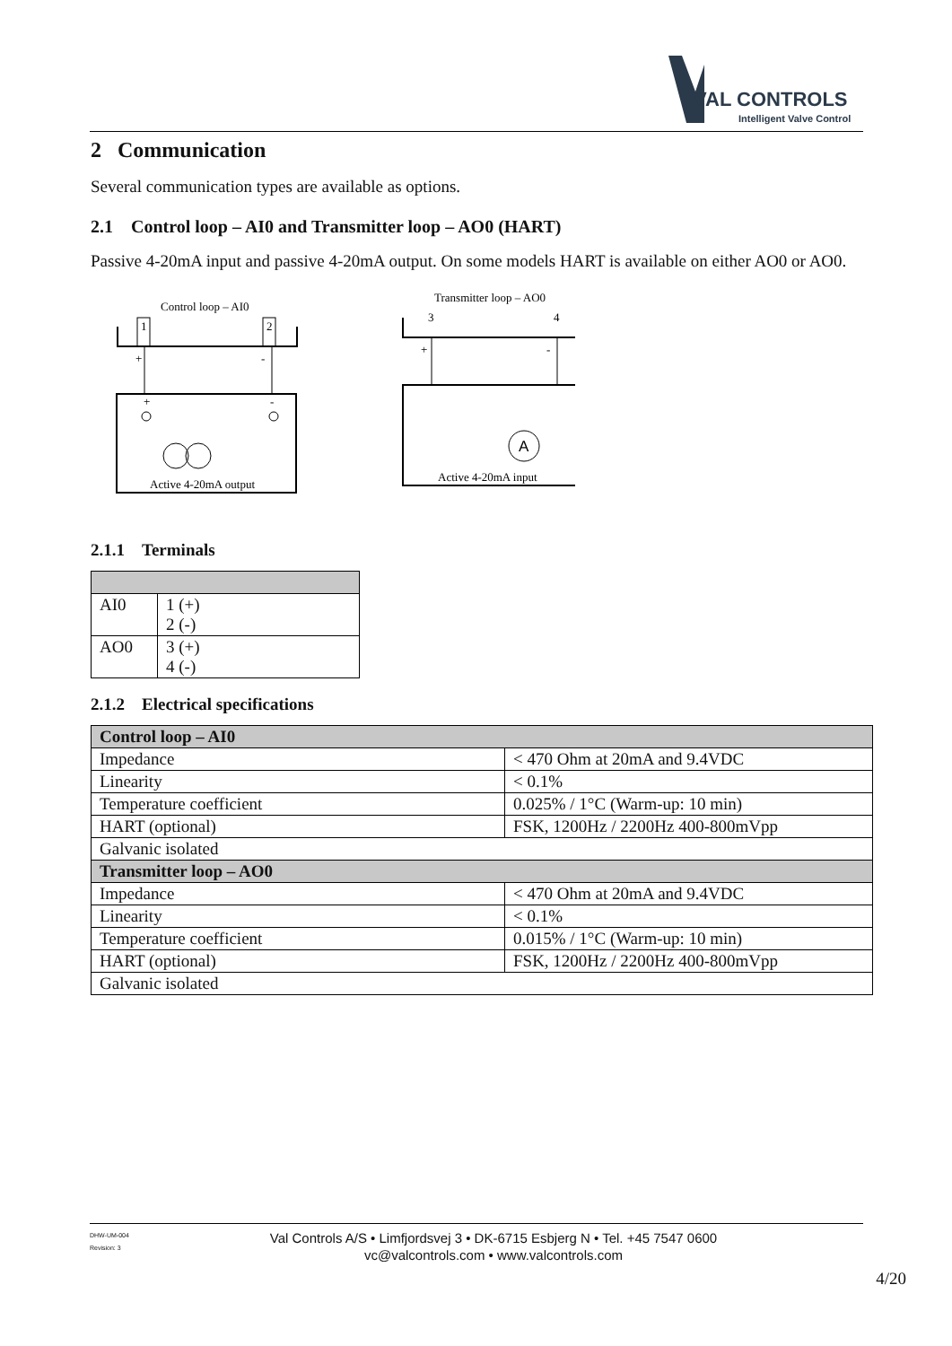VAL CONTROLS
Intelligent Valve Control
2 Communication
Several communication types are available as options.
2.1 Control loop – AI0 and Transmitter loop – AO0 (HART)
Passive 4-20mA input and passive 4-20mA output. On some models HART is available on either AO0 or AO0.
Control loop – AI0
1
2
+
-
+
-
Active 4-20mA output
Transmitter loop – AO0
3
4
+
-
A
Active 4-20mA input
2.1.1 Terminals
| AI0 | 1 (+) 2 (-) |
| AO0 | 3 (+) 4 (-) |
2.1.2 Electrical specifications
| Control loop – AI0 | |
| --- | --- |
| Impedance | < 470 Ohm at 20mA and 9.4VDC |
| Linearity | < 0.1% |
| Temperature coefficient | 0.025% / 1°C (Warm-up: 10 min) |
| HART (optional) | FSK, 1200Hz / 2200Hz 400-800mVpp |
| Galvanic isolated | |
| Transmitter loop – AO0 | |
| Impedance | < 470 Ohm at 20mA and 9.4VDC |
| Linearity | < 0.1% |
| Temperature coefficient | 0.015% / 1°C (Warm-up: 10 min) |
| HART (optional) | FSK, 1200Hz / 2200Hz 400-800mVpp |
| Galvanic isolated | |
DHW-UM-004
Revision: 3
Val Controls A/S • Limfjordsvej 3 • DK-6715 Esbjerg N • Tel. +45 7547 0600
vc@valcontrols.com • www.valcontrols.com
4/20